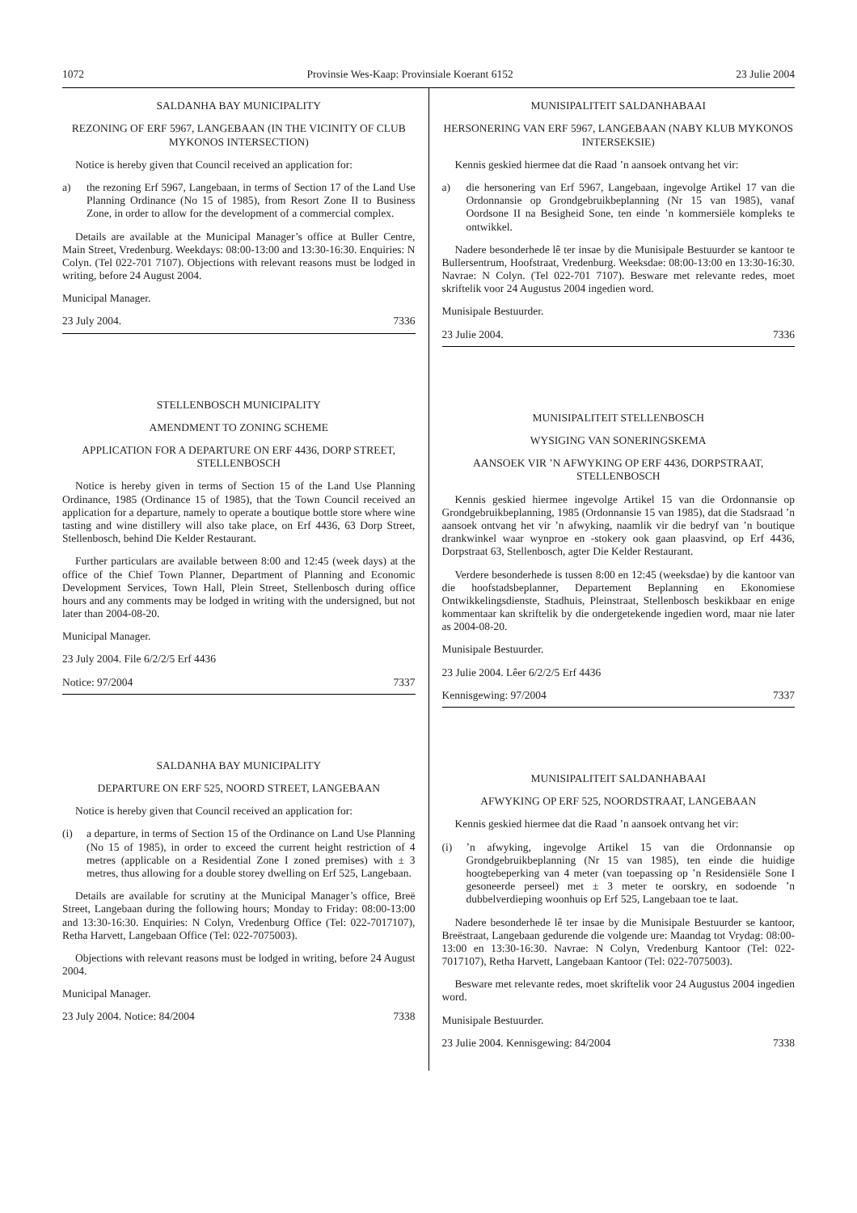1072 Provinsie Wes-Kaap: Provinsiale Koerant 6152 23 Julie 2004
SALDANHA BAY MUNICIPALITY
REZONING OF ERF 5967, LANGEBAAN (IN THE VICINITY OF CLUB MYKONOS INTERSECTION)
Notice is hereby given that Council received an application for:
a) the rezoning Erf 5967, Langebaan, in terms of Section 17 of the Land Use Planning Ordinance (No 15 of 1985), from Resort Zone II to Business Zone, in order to allow for the development of a commercial complex.
Details are available at the Municipal Manager’s office at Buller Centre, Main Street, Vredenburg. Weekdays: 08:00-13:00 and 13:30-16:30. Enquiries: N Colyn. (Tel 022-701 7107). Objections with relevant reasons must be lodged in writing, before 24 August 2004.
Municipal Manager.
23 July 2004. 7336
STELLENBOSCH MUNICIPALITY
AMENDMENT TO ZONING SCHEME
APPLICATION FOR A DEPARTURE ON ERF 4436, DORP STREET, STELLENBOSCH
Notice is hereby given in terms of Section 15 of the Land Use Planning Ordinance, 1985 (Ordinance 15 of 1985), that the Town Council received an application for a departure, namely to operate a boutique bottle store where wine tasting and wine distillery will also take place, on Erf 4436, 63 Dorp Street, Stellenbosch, behind Die Kelder Restaurant.
Further particulars are available between 8:00 and 12:45 (week days) at the office of the Chief Town Planner, Department of Planning and Economic Development Services, Town Hall, Plein Street, Stellenbosch during office hours and any comments may be lodged in writing with the undersigned, but not later than 2004-08-20.
Municipal Manager.
23 July 2004. File 6/2/2/5 Erf 4436
Notice: 97/2004 7337
SALDANHA BAY MUNICIPALITY
DEPARTURE ON ERF 525, NOORD STREET, LANGEBAAN
Notice is hereby given that Council received an application for:
(i) a departure, in terms of Section 15 of the Ordinance on Land Use Planning (No 15 of 1985), in order to exceed the current height restriction of 4 metres (applicable on a Residential Zone I zoned premises) with ± 3 metres, thus allowing for a double storey dwelling on Erf 525, Langebaan.
Details are available for scrutiny at the Municipal Manager’s office, Breë Street, Langebaan during the following hours; Monday to Friday: 08:00-13:00 and 13:30-16:30. Enquiries: N Colyn, Vredenburg Office (Tel: 022-7017107), Retha Harvett, Langebaan Office (Tel: 022-7075003).
Objections with relevant reasons must be lodged in writing, before 24 August 2004.
Municipal Manager.
23 July 2004. Notice: 84/2004 7338
MUNISIPALITEIT SALDANHABAAI
HERSONERING VAN ERF 5967, LANGEBAAN (NABY KLUB MYKONOS INTERSEKSIE)
Kennis geskied hiermee dat die Raad ’n aansoek ontvang het vir:
a) die hersonering van Erf 5967, Langebaan, ingevolge Artikel 17 van die Ordonnansie op Grondgebruikbeplanning (Nr 15 van 1985), vanaf Oordsone II na Besigheid Sone, ten einde ’n kommersiële kompleks te ontwikkel.
Nadere besonderhede lê ter insae by die Munisipale Bestuurder se kantoor te Bullersentrum, Hoofstraat, Vredenburg. Weeksdae: 08:00-13:00 en 13:30-16:30. Navrae: N Colyn. (Tel 022-701 7107). Besware met relevante redes, moet skriftelik voor 24 Augustus 2004 ingedien word.
Munisipale Bestuurder.
23 Julie 2004. 7336
MUNISIPALITEIT STELLENBOSCH
WYSIGING VAN SONERINGSKEMA
AANSOEK VIR ’N AFWYKING OP ERF 4436, DORPSTRAAT, STELLENBOSCH
Kennis geskied hiermee ingevolge Artikel 15 van die Ordonnansie op Grondgebruikbeplanning, 1985 (Ordonnansie 15 van 1985), dat die Stadsraad ’n aansoek ontvang het vir ’n afwyking, naamlik vir die bedryf van ’n boutique drankwinkel waar wynproe en -stokery ook gaan plaasvind, op Erf 4436, Dorpstraat 63, Stellenbosch, agter Die Kelder Restaurant.
Verdere besonderhede is tussen 8:00 en 12:45 (weeksdae) by die kantoor van die hoofstadsbeplanner, Departement Beplanning en Ekonomiese Ontwikkelingsdienste, Stadhuis, Pleinstraat, Stellenbosch beskikbaar en enige kommentaar kan skriftelik by die ondergetekende ingedien word, maar nie later as 2004-08-20.
Munisipale Bestuurder.
23 Julie 2004. Lêer 6/2/2/5 Erf 4436
Kennisgewing: 97/2004 7337
MUNISIPALITEIT SALDANHABAAI
AFWYKING OP ERF 525, NOORDSTRAAT, LANGEBAAN
Kennis geskied hiermee dat die Raad ’n aansoek ontvang het vir:
(i) ’n afwyking, ingevolge Artikel 15 van die Ordonnansie op Grondgebruikbeplanning (Nr 15 van 1985), ten einde die huidige hoogtebeperking van 4 meter (van toepassing op ’n Residensiële Sone I gesoneerde perseel) met ± 3 meter te oorskry, en sodoende ’n dubbelverdieping woonhuis op Erf 525, Langebaan toe te laat.
Nadere besonderhede lê ter insae by die Munisipale Bestuurder se kantoor, Breëstraat, Langebaan gedurende die volgende ure: Maandag tot Vrydag: 08:00-13:00 en 13:30-16:30. Navrae: N Colyn, Vredenburg Kantoor (Tel: 022-7017107), Retha Harvett, Langebaan Kantoor (Tel: 022-7075003).
Besware met relevante redes, moet skriftelik voor 24 Augustus 2004 ingedien word.
Munisipale Bestuurder.
23 Julie 2004. Kennisgewing: 84/2004 7338